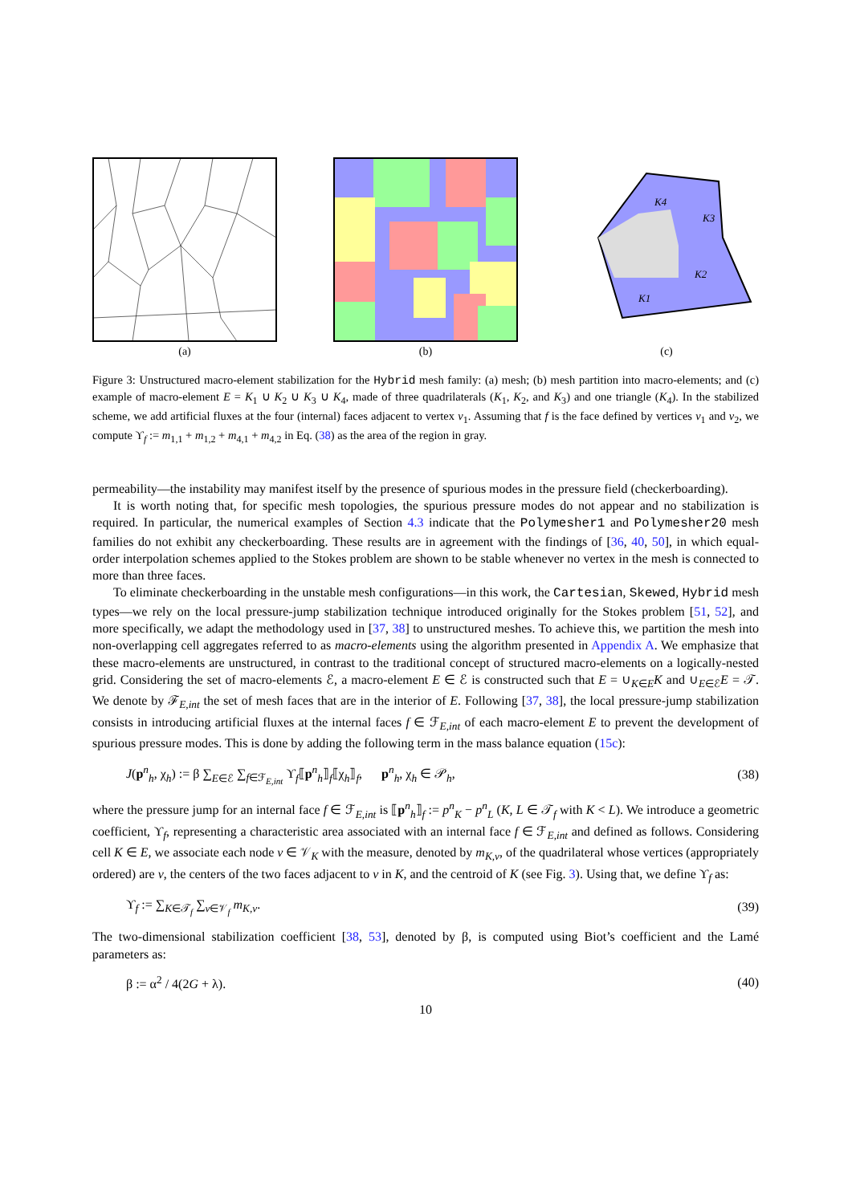(a) (b)
K4
K3
K2
K1
(c)
Figure 3: Unstructured macro-element stabilization for the Hybrid mesh family: (a) mesh; (b) mesh partition into macro-elements; and (c) example of macro-element E = K<sub>1</sub> ∪ K<sub>2</sub> ∪ K<sub>3</sub> ∪ K<sub>4</sub>, made of three quadrilaterals (K<sub>1</sub>, K<sub>2</sub>, and K<sub>3</sub>) and one triangle (K<sub>4</sub>). In the stabilized scheme, we add artificial fluxes at the four (internal) faces adjacent to vertex v<sub>1</sub>. Assuming that f is the face defined by vertices v<sub>1</sub> and v<sub>2</sub>, we compute ϒ<sub>f</sub> := m<sub>1,1</sub> + m<sub>1,2</sub> + m<sub>4,1</sub> + m<sub>4,2</sub> in Eq. (38) as the area of the region in gray.
permeability—the instability may manifest itself by the presence of spurious modes in the pressure field (checkerboarding).
It is worth noting that, for specific mesh topologies, the spurious pressure modes do not appear and no stabilization is required. In particular, the numerical examples of Section 4.3 indicate that the Polymesher1 and Polymesher20 mesh families do not exhibit any checkerboarding. These results are in agreement with the findings of [36, 40, 50], in which equal-order interpolation schemes applied to the Stokes problem are shown to be stable whenever no vertex in the mesh is connected to more than three faces.
To eliminate checkerboarding in the unstable mesh configurations—in this work, the Cartesian, Skewed, Hybrid mesh types—we rely on the local pressure-jump stabilization technique introduced originally for the Stokes problem [51, 52], and more specifically, we adapt the methodology used in [37, 38] to unstructured meshes. To achieve this, we partition the mesh into non-overlapping cell aggregates referred to as macro-elements using the algorithm presented in Appendix A. We emphasize that these macro-elements are unstructured, in contrast to the traditional concept of structured macro-elements on a logically-nested grid. Considering the set of macro-elements ℰ, a macro-element E ∈ ℰ is constructed such that E = ∪<sub>K∈E</sub>K and ∪<sub>E∈ℰ</sub>E = 𝒯. We denote by ℱ<sub>E,int</sub> the set of mesh faces that are in the interior of E. Following [37, 38], the local pressure-jump stabilization consists in introducing artificial fluxes at the internal faces f ∈ ℱ<sub>E,int</sub> of each macro-element E to prevent the development of spurious pressure modes. This is done by adding the following term in the mass balance equation (15c):
J(p<sup>n</sup><sub>h</sub>, χ<sub>h</sub>) := β ∑<sub>E∈ℰ</sub> ∑<sub>f∈ℱ<sub>E,int</sub></sub> ϒ<sub>f</sub>⟦p<sup>n</sup><sub>h</sub>⟧<sub>f</sub>⟦χ<sub>h</sub>⟧<sub>f</sub>, p<sup>n</sup><sub>h</sub>, χ<sub>h</sub> ∈ 𝒫<sub>h</sub>, (38)
where the pressure jump for an internal face f ∈ ℱ<sub>E,int</sub> is ⟦p<sup>n</sup><sub>h</sub>⟧<sub>f</sub> := p<sup>n</sup><sub>K</sub> − p<sup>n</sup><sub>L</sub> (K, L ∈ 𝒯<sub>f</sub> with K < L). We introduce a geometric coefficient, ϒ<sub>f</sub>, representing a characteristic area associated with an internal face f ∈ ℱ<sub>E,int</sub> and defined as follows. Considering cell K ∈ E, we associate each node v ∈ 𝒱<sub>K</sub> with the measure, denoted by m<sub>K,v</sub>, of the quadrilateral whose vertices (appropriately ordered) are v, the centers of the two faces adjacent to v in K, and the centroid of K (see Fig. 3). Using that, we define ϒ<sub>f</sub> as:
ϒ<sub>f</sub> := ∑<sub>K∈𝒯<sub>f</sub></sub> ∑<sub>v∈𝒱<sub>f</sub></sub> m<sub>K,v</sub>. (39)
The two-dimensional stabilization coefficient [38, 53], denoted by β, is computed using Biot’s coefficient and the Lamé parameters as:
β := α<sup>2</sup> / 4(2G + λ). (40)
10